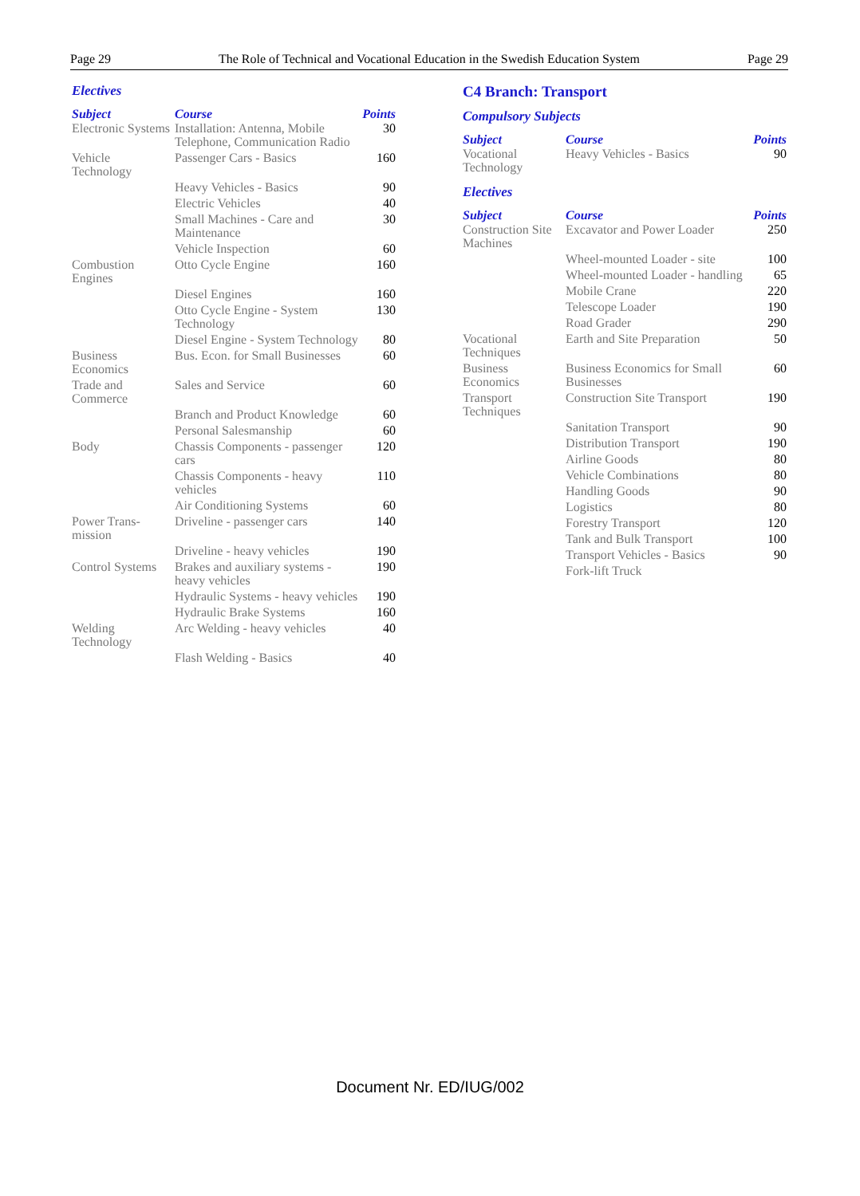Page 29 The Role of Technical and Vocational Education in the Swedish Education System Page 29
Electives
| Subject | Course | Points |
| --- | --- | --- |
| Electronic Systems | Installation: Antenna, Mobile Telephone, Communication Radio | 30 |
| Vehicle Technology | Passenger Cars - Basics | 160 |
| | Heavy Vehicles - Basics | 90 |
| | Electric Vehicles | 40 |
| | Small Machines - Care and Maintenance | 30 |
| | Vehicle Inspection | 60 |
| Combustion Engines | Otto Cycle Engine | 160 |
| | Diesel Engines | 160 |
| | Otto Cycle Engine - System Technology | 130 |
| | Diesel Engine - System Technology | 80 |
| Business Economics | Bus. Econ. for Small Businesses | 60 |
| Trade and Commerce | Sales and Service | 60 |
| | Branch and Product Knowledge | 60 |
| | Personal Salesmanship | 60 |
| Body | Chassis Components - passenger cars | 120 |
| | Chassis Components - heavy vehicles | 110 |
| | Air Conditioning Systems | 60 |
| Power Trans-mission | Driveline - passenger cars | 140 |
| | Driveline - heavy vehicles | 190 |
| Control Systems | Brakes and auxiliary systems - heavy vehicles | 190 |
| | Hydraulic Systems - heavy vehicles | 190 |
| | Hydraulic Brake Systems | 160 |
| Welding Technology | Arc Welding - heavy vehicles | 40 |
| | Flash Welding - Basics | 40 |
C4 Branch: Transport
Compulsory Subjects
| Subject | Course | Points |
| --- | --- | --- |
| Vocational Technology | Heavy Vehicles - Basics | 90 |
Electives
| Subject | Course | Points |
| --- | --- | --- |
| Construction Site Machines | Excavator and Power Loader | 250 |
| | Wheel-mounted Loader - site | 100 |
| | Wheel-mounted Loader - handling | 65 |
| | Mobile Crane | 220 |
| | Telescope Loader | 190 |
| | Road Grader | 290 |
| Vocational Techniques | Earth and Site Preparation | 50 |
| Business Economics | Business Economics for Small Businesses | 60 |
| Transport Techniques | Construction Site Transport | 190 |
| | Sanitation Transport | 90 |
| | Distribution Transport | 190 |
| | Airline Goods | 80 |
| | Vehicle Combinations | 80 |
| | Handling Goods | 90 |
| | Logistics | 80 |
| | Forestry Transport | 120 |
| | Tank and Bulk Transport | 100 |
| | Transport Vehicles - Basics | 90 |
| | Fork-lift Truck | |
Document Nr. ED/IUG/002